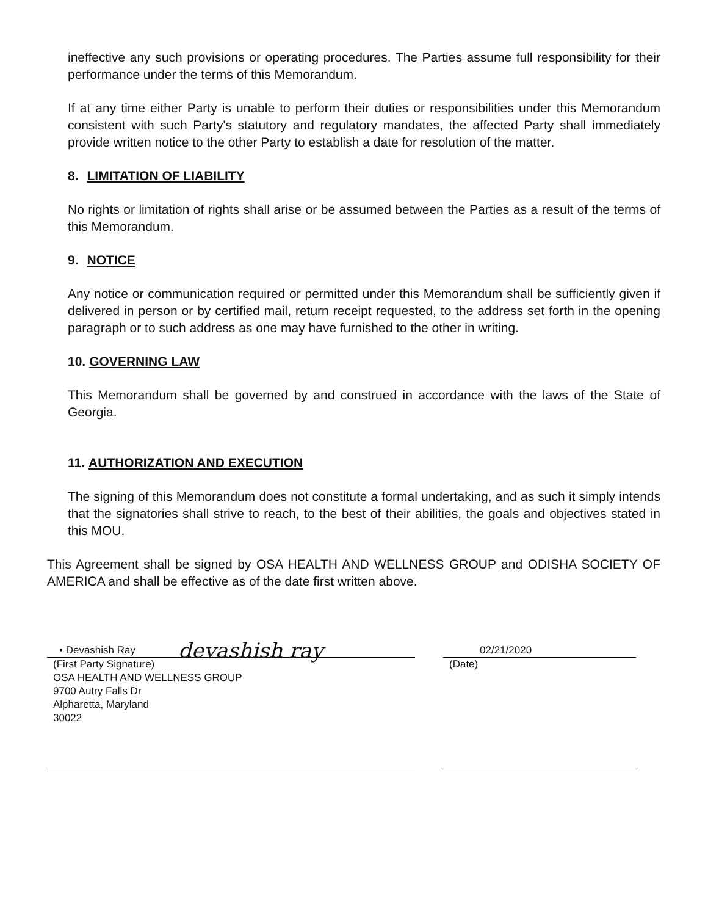ineffective any such provisions or operating procedures. The Parties assume full responsibility for their performance under the terms of this Memorandum.
If at any time either Party is unable to perform their duties or responsibilities under this Memorandum consistent with such Party's statutory and regulatory mandates, the affected Party shall immediately provide written notice to the other Party to establish a date for resolution of the matter.
8. LIMITATION OF LIABILITY
No rights or limitation of rights shall arise or be assumed between the Parties as a result of the terms of this Memorandum.
9. NOTICE
Any notice or communication required or permitted under this Memorandum shall be sufficiently given if delivered in person or by certified mail, return receipt requested, to the address set forth in the opening paragraph or to such address as one may have furnished to the other in writing.
10. GOVERNING LAW
This Memorandum shall be governed by and construed in accordance with the laws of the State of Georgia.
11. AUTHORIZATION AND EXECUTION
The signing of this Memorandum does not constitute a formal undertaking, and as such it simply intends that the signatories shall strive to reach, to the best of their abilities, the goals and objectives stated in this MOU.
This Agreement shall be signed by OSA HEALTH AND WELLNESS GROUP and ODISHA SOCIETY OF AMERICA and shall be effective as of the date first written above.
• Devashish Ray devashish ray
(First Party Signature)
OSA HEALTH AND WELLNESS GROUP
9700 Autry Falls Dr
Alpharetta, Maryland
30022
02/21/2020
(Date)